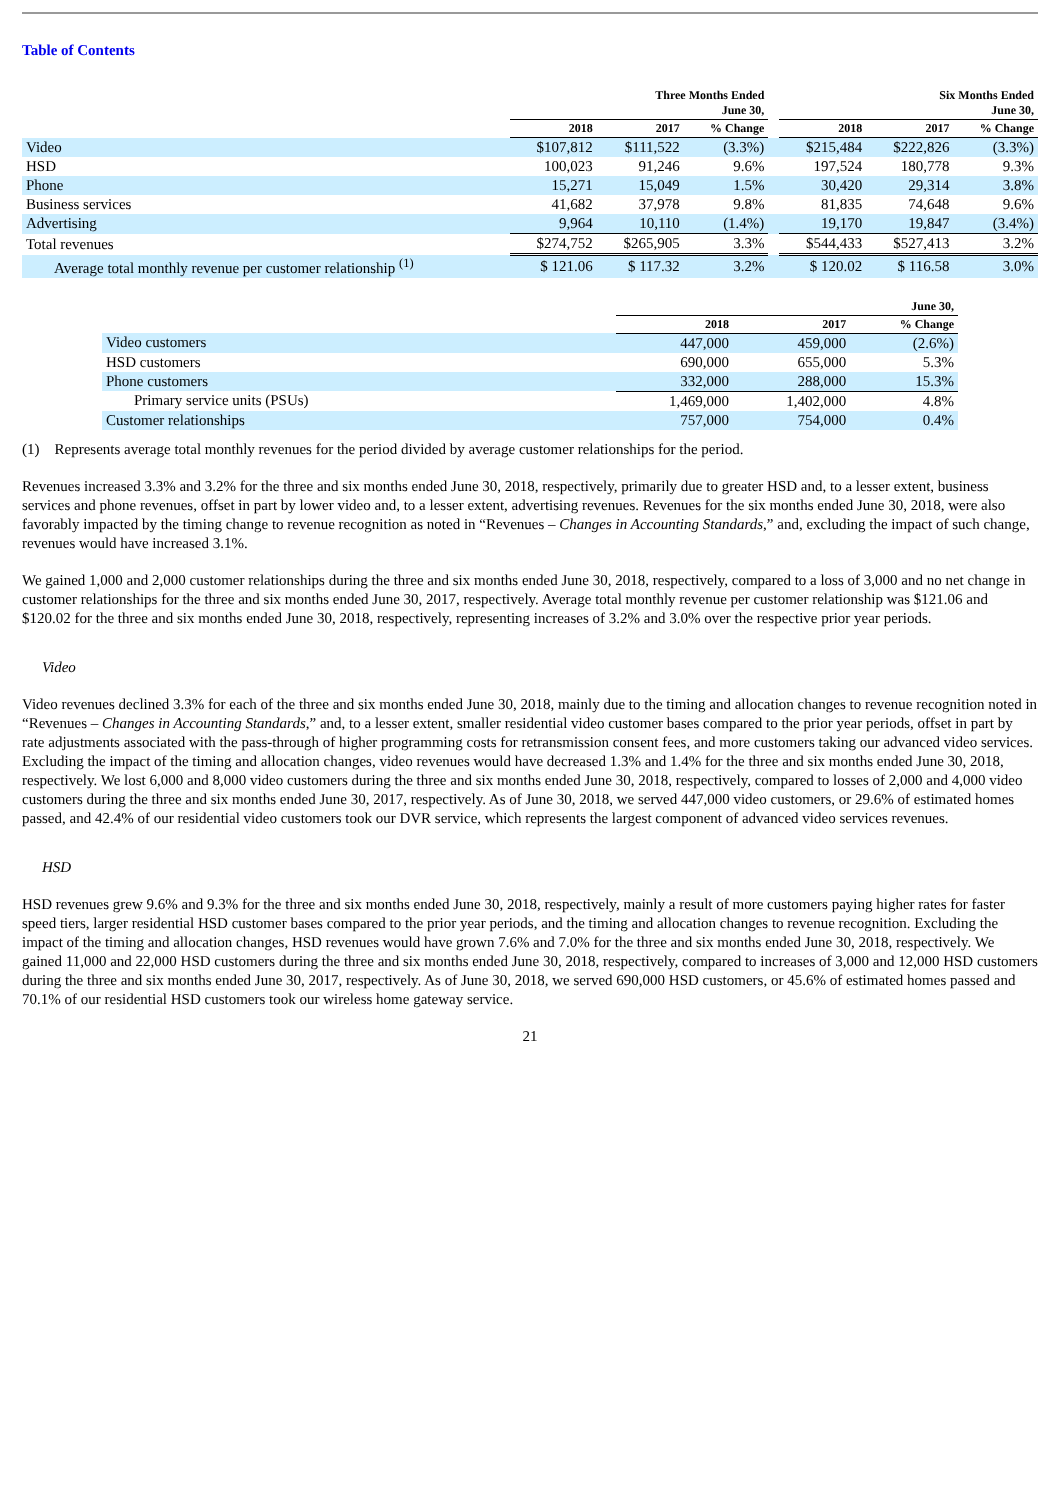Table of Contents
| | Three Months Ended June 30, | | | | Six Months Ended June 30, | | |
| --- | --- | --- | --- | --- | --- | --- | --- |
| | 2018 | 2017 | % Change | | 2018 | 2017 | % Change |
| Video | $107,812 | $111,522 | (3.3%) | | $215,484 | $222,826 | (3.3%) |
| HSD | 100,023 | 91,246 | 9.6% | | 197,524 | 180,778 | 9.3% |
| Phone | 15,271 | 15,049 | 1.5% | | 30,420 | 29,314 | 3.8% |
| Business services | 41,682 | 37,978 | 9.8% | | 81,835 | 74,648 | 9.6% |
| Advertising | 9,964 | 10,110 | (1.4%) | | 19,170 | 19,847 | (3.4%) |
| Total revenues | $274,752 | $265,905 | 3.3% | | $544,433 | $527,413 | 3.2% |
| Average total monthly revenue per customer relationship <sup>(1)</sup> | $ 121.06 | $ 117.32 | 3.2% | | $ 120.02 | $ 116.58 | 3.0% |
| | June 30, | | |
| --- | --- | --- | --- |
| | 2018 | 2017 | % Change |
| Video customers | 447,000 | 459,000 | (2.6%) |
| HSD customers | 690,000 | 655,000 | 5.3% |
| Phone customers | 332,000 | 288,000 | 15.3% |
| Primary service units (PSUs) | 1,469,000 | 1,402,000 | 4.8% |
| Customer relationships | 757,000 | 754,000 | 0.4% |
(1) Represents average total monthly revenues for the period divided by average customer relationships for the period.
Revenues increased 3.3% and 3.2% for the three and six months ended June 30, 2018, respectively, primarily due to greater HSD and, to a lesser extent, business services and phone revenues, offset in part by lower video and, to a lesser extent, advertising revenues. Revenues for the six months ended June 30, 2018, were also favorably impacted by the timing change to revenue recognition as noted in “Revenues – Changes in Accounting Standards,” and, excluding the impact of such change, revenues would have increased 3.1%.
We gained 1,000 and 2,000 customer relationships during the three and six months ended June 30, 2018, respectively, compared to a loss of 3,000 and no net change in customer relationships for the three and six months ended June 30, 2017, respectively. Average total monthly revenue per customer relationship was $121.06 and $120.02 for the three and six months ended June 30, 2018, respectively, representing increases of 3.2% and 3.0% over the respective prior year periods.
Video
Video revenues declined 3.3% for each of the three and six months ended June 30, 2018, mainly due to the timing and allocation changes to revenue recognition noted in “Revenues – Changes in Accounting Standards,” and, to a lesser extent, smaller residential video customer bases compared to the prior year periods, offset in part by rate adjustments associated with the pass-through of higher programming costs for retransmission consent fees, and more customers taking our advanced video services. Excluding the impact of the timing and allocation changes, video revenues would have decreased 1.3% and 1.4% for the three and six months ended June 30, 2018, respectively. We lost 6,000 and 8,000 video customers during the three and six months ended June 30, 2018, respectively, compared to losses of 2,000 and 4,000 video customers during the three and six months ended June 30, 2017, respectively. As of June 30, 2018, we served 447,000 video customers, or 29.6% of estimated homes passed, and 42.4% of our residential video customers took our DVR service, which represents the largest component of advanced video services revenues.
HSD
HSD revenues grew 9.6% and 9.3% for the three and six months ended June 30, 2018, respectively, mainly a result of more customers paying higher rates for faster speed tiers, larger residential HSD customer bases compared to the prior year periods, and the timing and allocation changes to revenue recognition. Excluding the impact of the timing and allocation changes, HSD revenues would have grown 7.6% and 7.0% for the three and six months ended June 30, 2018, respectively. We gained 11,000 and 22,000 HSD customers during the three and six months ended June 30, 2018, respectively, compared to increases of 3,000 and 12,000 HSD customers during the three and six months ended June 30, 2017, respectively. As of June 30, 2018, we served 690,000 HSD customers, or 45.6% of estimated homes passed and 70.1% of our residential HSD customers took our wireless home gateway service.
21